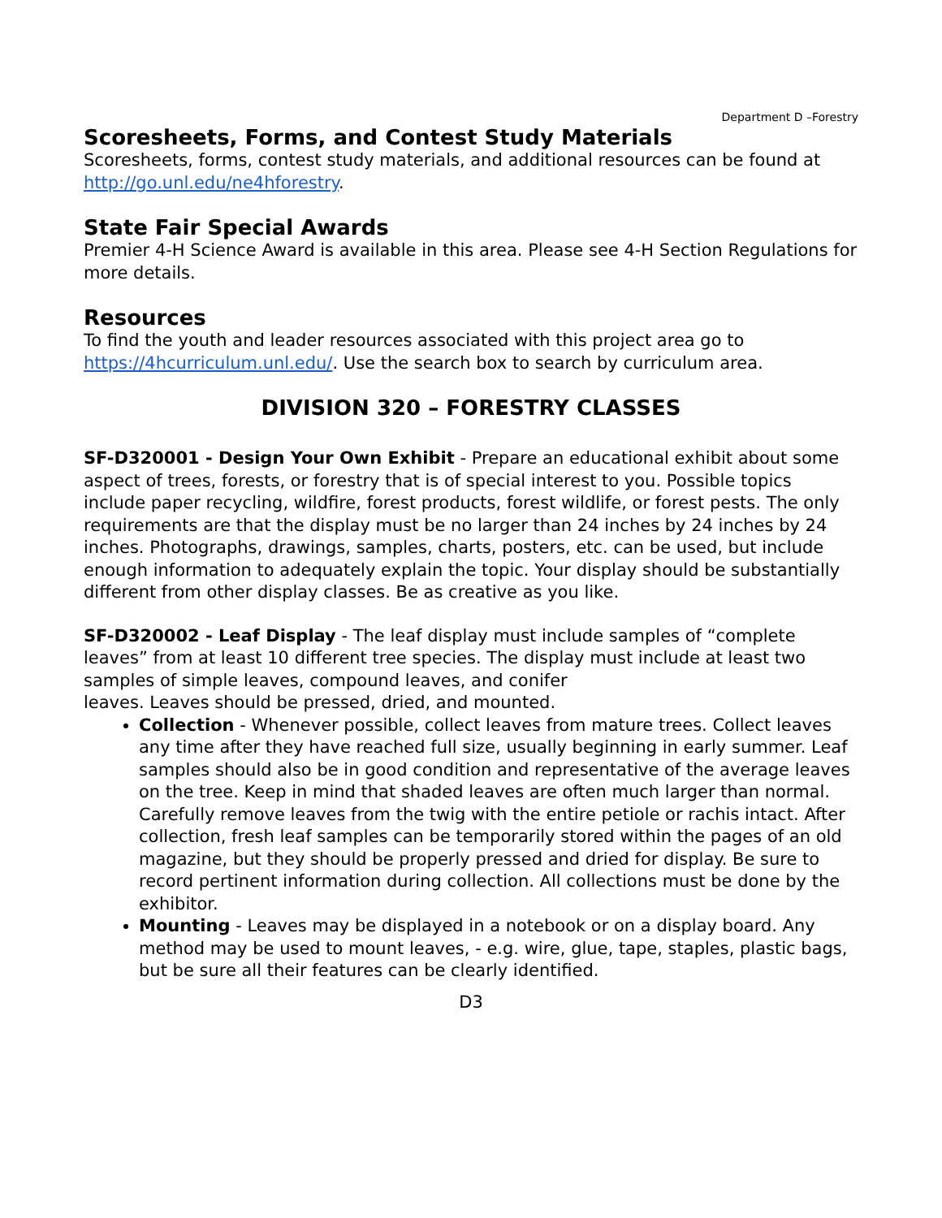Department D –Forestry
Scoresheets, Forms, and Contest Study Materials
Scoresheets, forms, contest study materials, and additional resources can be found at http://go.unl.edu/ne4hforestry.
State Fair Special Awards
Premier 4-H Science Award is available in this area. Please see 4-H Section Regulations for more details.
Resources
To find the youth and leader resources associated with this project area go to https://4hcurriculum.unl.edu/. Use the search box to search by curriculum area.
DIVISION 320 – FORESTRY CLASSES
SF-D320001 - Design Your Own Exhibit - Prepare an educational exhibit about some aspect of trees, forests, or forestry that is of special interest to you. Possible topics include paper recycling, wildfire, forest products, forest wildlife, or forest pests. The only requirements are that the display must be no larger than 24 inches by 24 inches by 24 inches. Photographs, drawings, samples, charts, posters, etc. can be used, but include enough information to adequately explain the topic. Your display should be substantially different from other display classes. Be as creative as you like.
SF-D320002 - Leaf Display - The leaf display must include samples of “complete leaves” from at least 10 different tree species. The display must include at least two samples of simple leaves, compound leaves, and conifer
leaves. Leaves should be pressed, dried, and mounted.
Collection - Whenever possible, collect leaves from mature trees. Collect leaves any time after they have reached full size, usually beginning in early summer. Leaf samples should also be in good condition and representative of the average leaves on the tree. Keep in mind that shaded leaves are often much larger than normal. Carefully remove leaves from the twig with the entire petiole or rachis intact. After collection, fresh leaf samples can be temporarily stored within the pages of an old magazine, but they should be properly pressed and dried for display. Be sure to record pertinent information during collection. All collections must be done by the exhibitor.
Mounting - Leaves may be displayed in a notebook or on a display board. Any method may be used to mount leaves, - e.g. wire, glue, tape, staples, plastic bags, but be sure all their features can be clearly identified.
D3